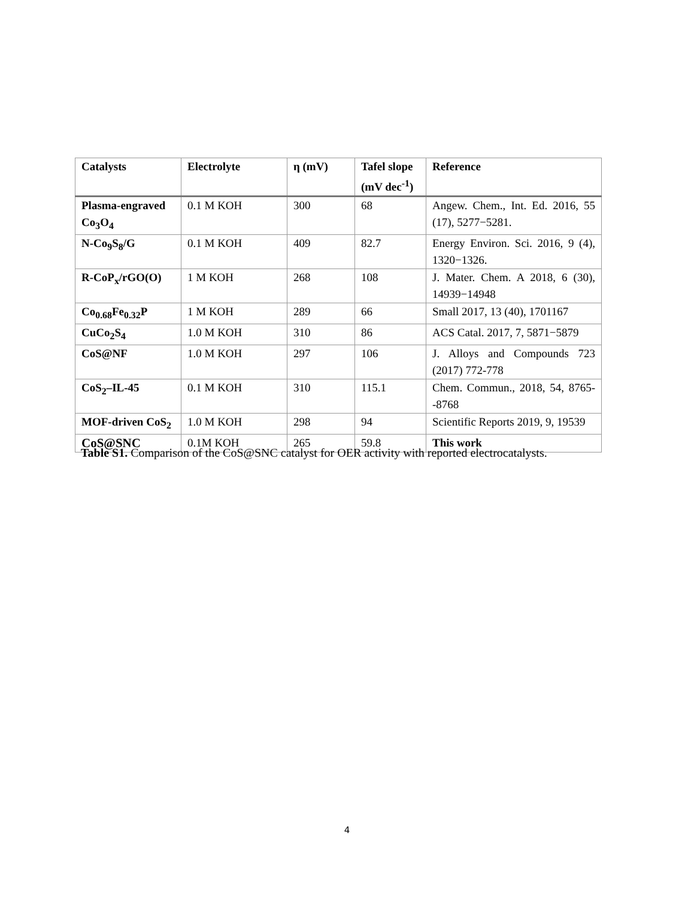| Catalysts | Electrolyte | η (mV) | Tafel slope (mV dec<sup>-1</sup>) | Reference |
| --- | --- | --- | --- | --- |
| Plasma-engraved Co<sub>3</sub>O<sub>4</sub> | 0.1 M KOH | 300 | 68 | Angew. Chem., Int. Ed. 2016, 55 (17), 5277−5281. |
| N-Co<sub>9</sub>S<sub>8</sub>/G | 0.1 M KOH | 409 | 82.7 | Energy Environ. Sci. 2016, 9 (4), 1320−1326. |
| R-CoP<sub>x</sub>/rGO(O) | 1 M KOH | 268 | 108 | J. Mater. Chem. A 2018, 6 (30), 14939−14948 |
| Co<sub>0.68</sub>Fe<sub>0.32</sub>P | 1 M KOH | 289 | 66 | Small 2017, 13 (40), 1701167 |
| CuCo<sub>2</sub>S<sub>4</sub> | 1.0 M KOH | 310 | 86 | ACS Catal. 2017, 7, 5871−5879 |
| CoS@NF | 1.0 M KOH | 297 | 106 | J. Alloys and Compounds 723 (2017) 772-778 |
| CoS<sub>2</sub>–IL-45 | 0.1 M KOH | 310 | 115.1 | Chem. Commun., 2018, 54, 8765--8768 |
| MOF-driven CoS<sub>2</sub> | 1.0 M KOH | 298 | 94 | Scientific Reports 2019, 9, 19539 |
| CoS@SNC | 0.1M KOH | 265 | 59.8 | This work |
Table S1. Comparison of the CoS@SNC catalyst for OER activity with reported electrocatalysts.
4